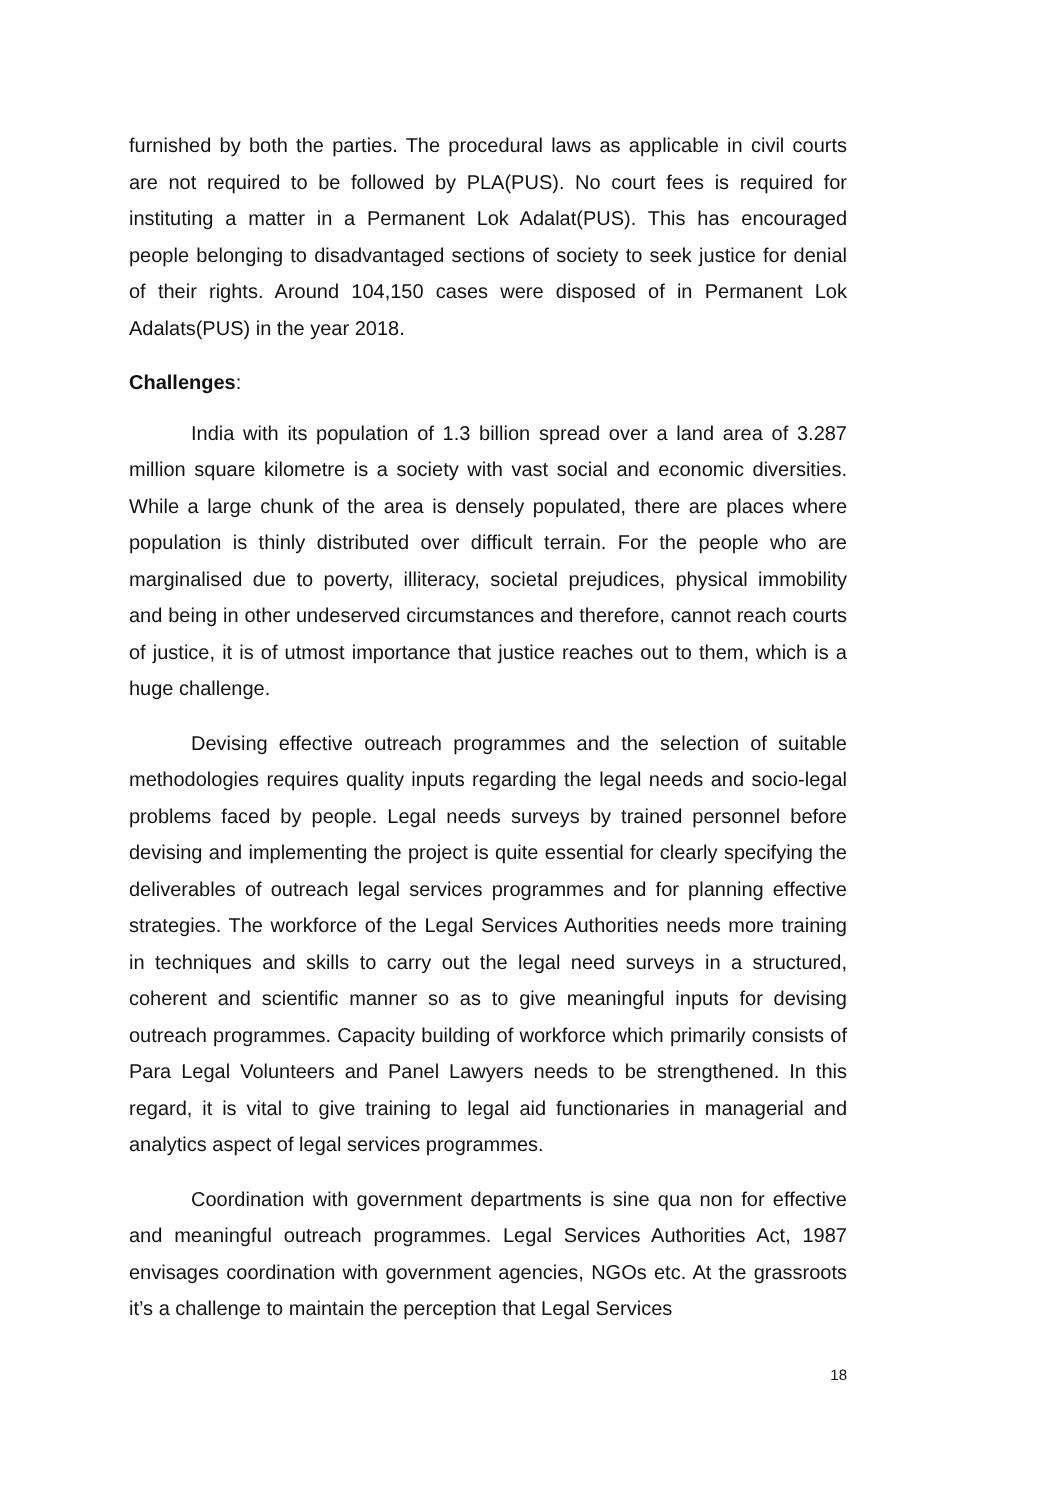furnished by both the parties. The procedural laws as applicable in civil courts are not required to be followed by PLA(PUS). No court fees is required for instituting a matter in a Permanent Lok Adalat(PUS). This has encouraged people belonging to disadvantaged sections of society to seek justice for denial of their rights. Around 104,150 cases were disposed of in Permanent Lok Adalats(PUS) in the year 2018.
Challenges:
India with its population of 1.3 billion spread over a land area of 3.287 million square kilometre is a society with vast social and economic diversities. While a large chunk of the area is densely populated, there are places where population is thinly distributed over difficult terrain. For the people who are marginalised due to poverty, illiteracy, societal prejudices, physical immobility and being in other undeserved circumstances and therefore, cannot reach courts of justice, it is of utmost importance that justice reaches out to them, which is a huge challenge.
Devising effective outreach programmes and the selection of suitable methodologies requires quality inputs regarding the legal needs and socio-legal problems faced by people. Legal needs surveys by trained personnel before devising and implementing the project is quite essential for clearly specifying the deliverables of outreach legal services programmes and for planning effective strategies. The workforce of the Legal Services Authorities needs more training in techniques and skills to carry out the legal need surveys in a structured, coherent and scientific manner so as to give meaningful inputs for devising outreach programmes. Capacity building of workforce which primarily consists of Para Legal Volunteers and Panel Lawyers needs to be strengthened. In this regard, it is vital to give training to legal aid functionaries in managerial and analytics aspect of legal services programmes.
Coordination with government departments is sine qua non for effective and meaningful outreach programmes. Legal Services Authorities Act, 1987 envisages coordination with government agencies, NGOs etc. At the grassroots it’s a challenge to maintain the perception that Legal Services
18